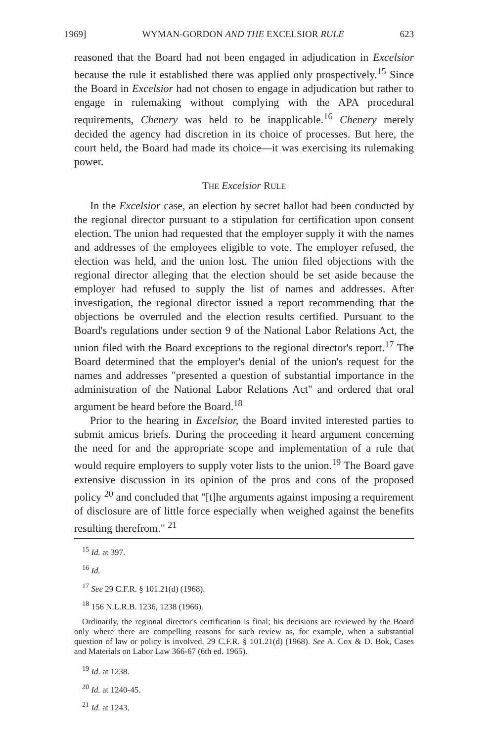1969] WYMAN-GORDON AND THE EXCELSIOR RULE 623
reasoned that the Board had not been engaged in adjudication in Excelsior because the rule it established there was applied only prospectively.<sup>15</sup> Since the Board in Excelsior had not chosen to engage in adjudication but rather to engage in rulemaking without complying with the APA procedural requirements, Chenery was held to be inapplicable.<sup>16</sup> Chenery merely decided the agency had discretion in its choice of processes. But here, the court held, the Board had made its choice—it was exercising its rulemaking power.
THE Excelsior RULE
In the Excelsior case, an election by secret ballot had been conducted by the regional director pursuant to a stipulation for certification upon consent election. The union had requested that the employer supply it with the names and addresses of the employees eligible to vote. The employer refused, the election was held, and the union lost. The union filed objections with the regional director alleging that the election should be set aside because the employer had refused to supply the list of names and addresses. After investigation, the regional director issued a report recommending that the objections be overruled and the election results certified. Pursuant to the Board's regulations under section 9 of the National Labor Relations Act, the union filed with the Board exceptions to the regional director's report.<sup>17</sup> The Board determined that the employer's denial of the union's request for the names and addresses "presented a question of substantial importance in the administration of the National Labor Relations Act" and ordered that oral argument be heard before the Board.<sup>18</sup>
Prior to the hearing in Excelsior, the Board invited interested parties to submit amicus briefs. During the proceeding it heard argument concerning the need for and the appropriate scope and implementation of a rule that would require employers to supply voter lists to the union.<sup>19</sup> The Board gave extensive discussion in its opinion of the pros and cons of the proposed policy <sup>20</sup> and concluded that "[t]he arguments against imposing a requirement of disclosure are of little force especially when weighed against the benefits resulting therefrom." <sup>21</sup>
<sup>15</sup> Id. at 397.
<sup>16</sup> Id.
<sup>17</sup> See 29 C.F.R. § 101.21(d) (1968).
<sup>18</sup> 156 N.L.R.B. 1236, 1238 (1966).
Ordinarily, the regional director's certification is final; his decisions are reviewed by the Board only where there are compelling reasons for such review as, for example, when a substantial question of law or policy is involved. 29 C.F.R. § 101.21(d) (1968). See A. Cox & D. Bok, Cases and Materials on Labor Law 366-67 (6th ed. 1965).
<sup>19</sup> Id. at 1238.
<sup>20</sup> Id. at 1240-45.
<sup>21</sup> Id. at 1243.